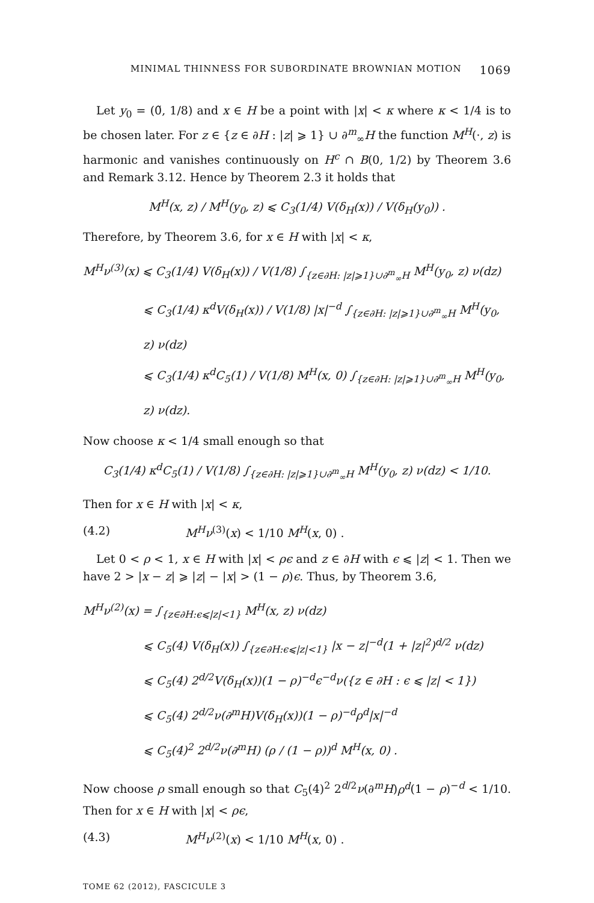MINIMAL THINNESS FOR SUBORDINATE BROWNIAN MOTION 1069
Let y<sub>0</sub> = (0̃, 1/8) and x ∈ H be a point with |x| < κ where κ < 1/4 is to be chosen later. For z ∈ {z ∈ ∂H : |z| ⩾ 1} ∪ ∂<sup>m</sup><sub>∞</sub>H the function M<sup>H</sup>(·, z) is harmonic and vanishes continuously on H<sup>c</sup> ∩ B(0, 1/2) by Theorem 3.6 and Remark 3.12. Hence by Theorem 2.3 it holds that
M<sup>H</sup>(x, z) / M<sup>H</sup>(y<sub>0</sub>, z) ⩽ C<sub>3</sub>(1/4) V(δ<sub>H</sub>(x)) / V(δ<sub>H</sub>(y<sub>0</sub>)) .
Therefore, by Theorem 3.6, for x ∈ H with |x| < κ,
M<sup>H</sup>ν<sup>(3)</sup>(x) ⩽ C<sub>3</sub>(1/4) V(δ<sub>H</sub>(x)) / V(1/8) ∫<sub>{z∈∂H: |z|⩾1}∪∂<sup>m</sup><sub>∞</sub>H</sub> M<sup>H</sup>(y<sub>0</sub>, z) ν(dz)
⩽ C<sub>3</sub>(1/4) κ<sup>d</sup>V(δ<sub>H</sub>(x)) / V(1/8) |x|<sup>−d</sup> ∫<sub>{z∈∂H: |z|⩾1}∪∂<sup>m</sup><sub>∞</sub>H</sub> M<sup>H</sup>(y<sub>0</sub>, z) ν(dz)
⩽ C<sub>3</sub>(1/4) κ<sup>d</sup>C<sub>5</sub>(1) / V(1/8) M<sup>H</sup>(x, 0) ∫<sub>{z∈∂H: |z|⩾1}∪∂<sup>m</sup><sub>∞</sub>H</sub> M<sup>H</sup>(y<sub>0</sub>, z) ν(dz).
Now choose κ < 1/4 small enough so that
C<sub>3</sub>(1/4) κ<sup>d</sup>C<sub>5</sub>(1) / V(1/8) ∫<sub>{z∈∂H: |z|⩾1}∪∂<sup>m</sup><sub>∞</sub>H</sub> M<sup>H</sup>(y<sub>0</sub>, z) ν(dz) < 1/10.
Then for x ∈ H with |x| < κ,
(4.2) M<sup>H</sup>ν<sup>(3)</sup>(x) < 1/10 M<sup>H</sup>(x, 0) .
Let 0 < ρ < 1, x ∈ H with |x| < ρϵ and z ∈ ∂H with ϵ ⩽ |z| < 1. Then we have 2 > |x − z| ⩾ |z| − |x| > (1 − ρ)ϵ. Thus, by Theorem 3.6,
M<sup>H</sup>ν<sup>(2)</sup>(x) = ∫<sub>{z∈∂H:ϵ⩽|z|<1}</sub> M<sup>H</sup>(x, z) ν(dz)
⩽ C<sub>5</sub>(4) V(δ<sub>H</sub>(x)) ∫<sub>{z∈∂H:ϵ⩽|z|<1}</sub> |x − z|<sup>−d</sup>(1 + |z|<sup>2</sup>)<sup>d/2</sup> ν(dz)
⩽ C<sub>5</sub>(4) 2<sup>d/2</sup>V(δ<sub>H</sub>(x))(1 − ρ)<sup>−d</sup>ϵ<sup>−d</sup>ν({z ∈ ∂H : ϵ ⩽ |z| < 1})
⩽ C<sub>5</sub>(4) 2<sup>d/2</sup>ν(∂<sup>m</sup>H)V(δ<sub>H</sub>(x))(1 − ρ)<sup>−d</sup>ρ<sup>d</sup>|x|<sup>−d</sup>
⩽ C<sub>5</sub>(4)<sup>2</sup> 2<sup>d/2</sup>ν(∂<sup>m</sup>H) (ρ / (1 − ρ))<sup>d</sup> M<sup>H</sup>(x, 0) .
Now choose ρ small enough so that C<sub>5</sub>(4)<sup>2</sup> 2<sup>d/2</sup>ν(∂<sup>m</sup>H)ρ<sup>d</sup>(1 − ρ)<sup>−d</sup> < 1/10. Then for x ∈ H with |x| < ρϵ,
(4.3) M<sup>H</sup>ν<sup>(2)</sup>(x) < 1/10 M<sup>H</sup>(x, 0) .
TOME 62 (2012), FASCICULE 3